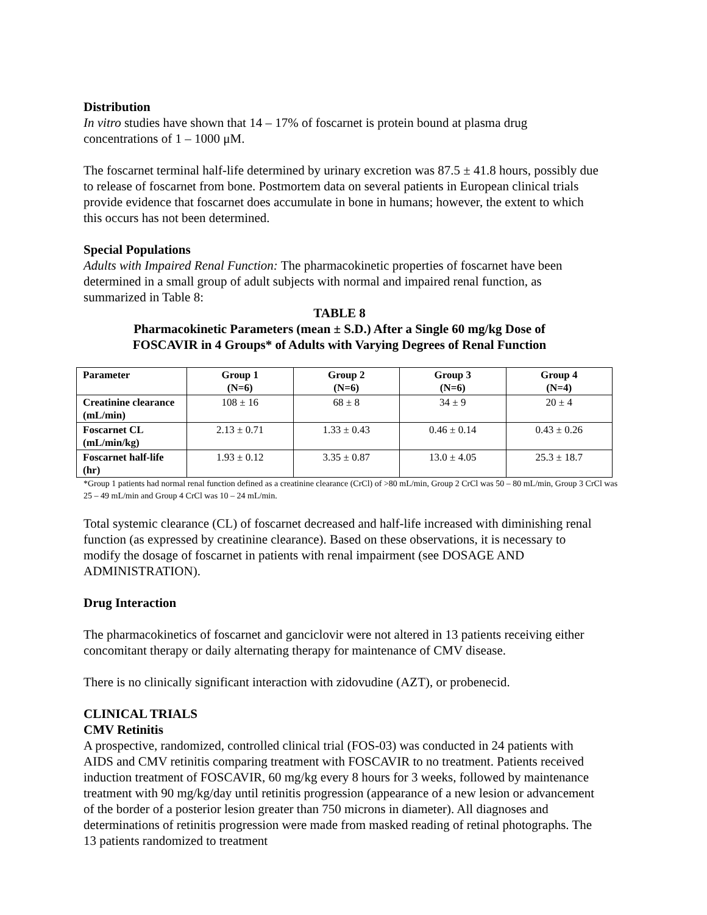Distribution
In vitro studies have shown that 14 – 17% of foscarnet is protein bound at plasma drug concentrations of 1 – 1000 μM.
The foscarnet terminal half-life determined by urinary excretion was 87.5 ± 41.8 hours, possibly due to release of foscarnet from bone. Postmortem data on several patients in European clinical trials provide evidence that foscarnet does accumulate in bone in humans; however, the extent to which this occurs has not been determined.
Special Populations
Adults with Impaired Renal Function: The pharmacokinetic properties of foscarnet have been determined in a small group of adult subjects with normal and impaired renal function, as summarized in Table 8:
TABLE 8
Pharmacokinetic Parameters (mean ± S.D.) After a Single 60 mg/kg Dose of
FOSCAVIR in 4 Groups* of Adults with Varying Degrees of Renal Function
| Parameter | Group 1 (N=6) | Group 2 (N=6) | Group 3 (N=6) | Group 4 (N=4) |
| --- | --- | --- | --- | --- |
| Creatinine clearance (mL/min) | 108 ± 16 | 68 ± 8 | 34 ± 9 | 20 ± 4 |
| Foscarnet CL (mL/min/kg) | 2.13 ± 0.71 | 1.33 ± 0.43 | 0.46 ± 0.14 | 0.43 ± 0.26 |
| Foscarnet half-life (hr) | 1.93 ± 0.12 | 3.35 ± 0.87 | 13.0 ± 4.05 | 25.3 ± 18.7 |
*Group 1 patients had normal renal function defined as a creatinine clearance (CrCl) of >80 mL/min, Group 2 CrCl was 50 – 80 mL/min, Group 3 CrCl was 25 – 49 mL/min and Group 4 CrCl was 10 – 24 mL/min.
Total systemic clearance (CL) of foscarnet decreased and half-life increased with diminishing renal function (as expressed by creatinine clearance). Based on these observations, it is necessary to modify the dosage of foscarnet in patients with renal impairment (see DOSAGE AND ADMINISTRATION).
Drug Interaction
The pharmacokinetics of foscarnet and ganciclovir were not altered in 13 patients receiving either concomitant therapy or daily alternating therapy for maintenance of CMV disease.
There is no clinically significant interaction with zidovudine (AZT), or probenecid.
CLINICAL TRIALS
CMV Retinitis
A prospective, randomized, controlled clinical trial (FOS-03) was conducted in 24 patients with AIDS and CMV retinitis comparing treatment with FOSCAVIR to no treatment. Patients received induction treatment of FOSCAVIR, 60 mg/kg every 8 hours for 3 weeks, followed by maintenance treatment with 90 mg/kg/day until retinitis progression (appearance of a new lesion or advancement of the border of a posterior lesion greater than 750 microns in diameter). All diagnoses and determinations of retinitis progression were made from masked reading of retinal photographs. The 13 patients randomized to treatment